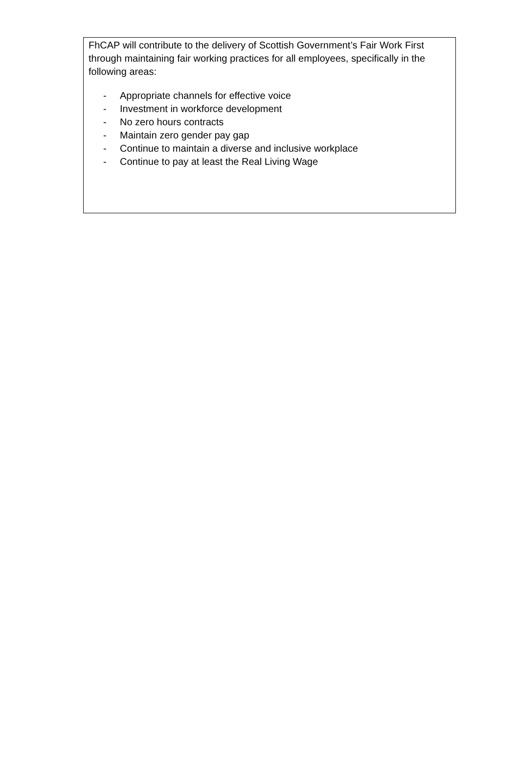FhCAP will contribute to the delivery of Scottish Government’s Fair Work First through maintaining fair working practices for all employees, specifically in the following areas:
- Appropriate channels for effective voice
- Investment in workforce development
- No zero hours contracts
- Maintain zero gender pay gap
- Continue to maintain a diverse and inclusive workplace
- Continue to pay at least the Real Living Wage